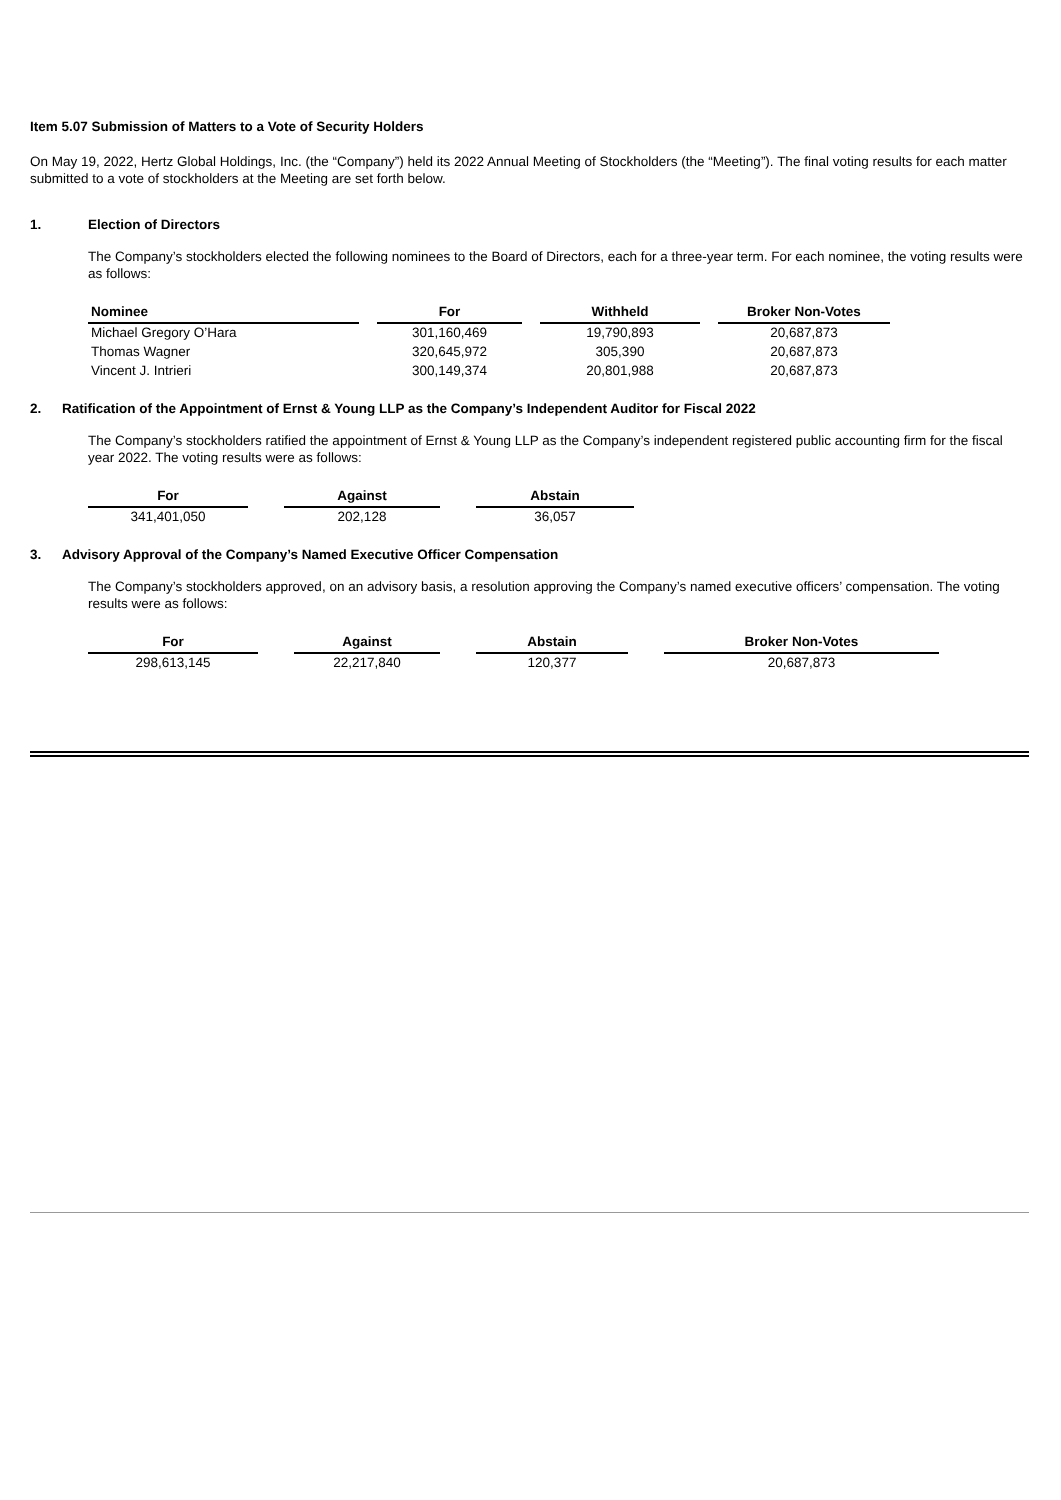Item 5.07 Submission of Matters to a Vote of Security Holders
On May 19, 2022, Hertz Global Holdings, Inc. (the “Company”) held its 2022 Annual Meeting of Stockholders (the “Meeting”). The final voting results for each matter submitted to a vote of stockholders at the Meeting are set forth below.
1. Election of Directors
The Company’s stockholders elected the following nominees to the Board of Directors, each for a three-year term. For each nominee, the voting results were as follows:
| Nominee | | For | | Withheld | | Broker Non-Votes |
| --- | --- | --- | --- | --- | --- | --- |
| Michael Gregory O’Hara | | 301,160,469 | | 19,790,893 | | 20,687,873 |
| Thomas Wagner | | 320,645,972 | | 305,390 | | 20,687,873 |
| Vincent J. Intrieri | | 300,149,374 | | 20,801,988 | | 20,687,873 |
2. Ratification of the Appointment of Ernst & Young LLP as the Company’s Independent Auditor for Fiscal 2022
The Company’s stockholders ratified the appointment of Ernst & Young LLP as the Company’s independent registered public accounting firm for the fiscal year 2022. The voting results were as follows:
| For | | Against | | Abstain |
| --- | --- | --- | --- | --- |
| 341,401,050 | | 202,128 | | 36,057 |
3. Advisory Approval of the Company’s Named Executive Officer Compensation
The Company’s stockholders approved, on an advisory basis, a resolution approving the Company’s named executive officers’ compensation. The voting results were as follows:
| For | | Against | | Abstain | | Broker Non-Votes |
| --- | --- | --- | --- | --- | --- | --- |
| 298,613,145 | | 22,217,840 | | 120,377 | | 20,687,873 |